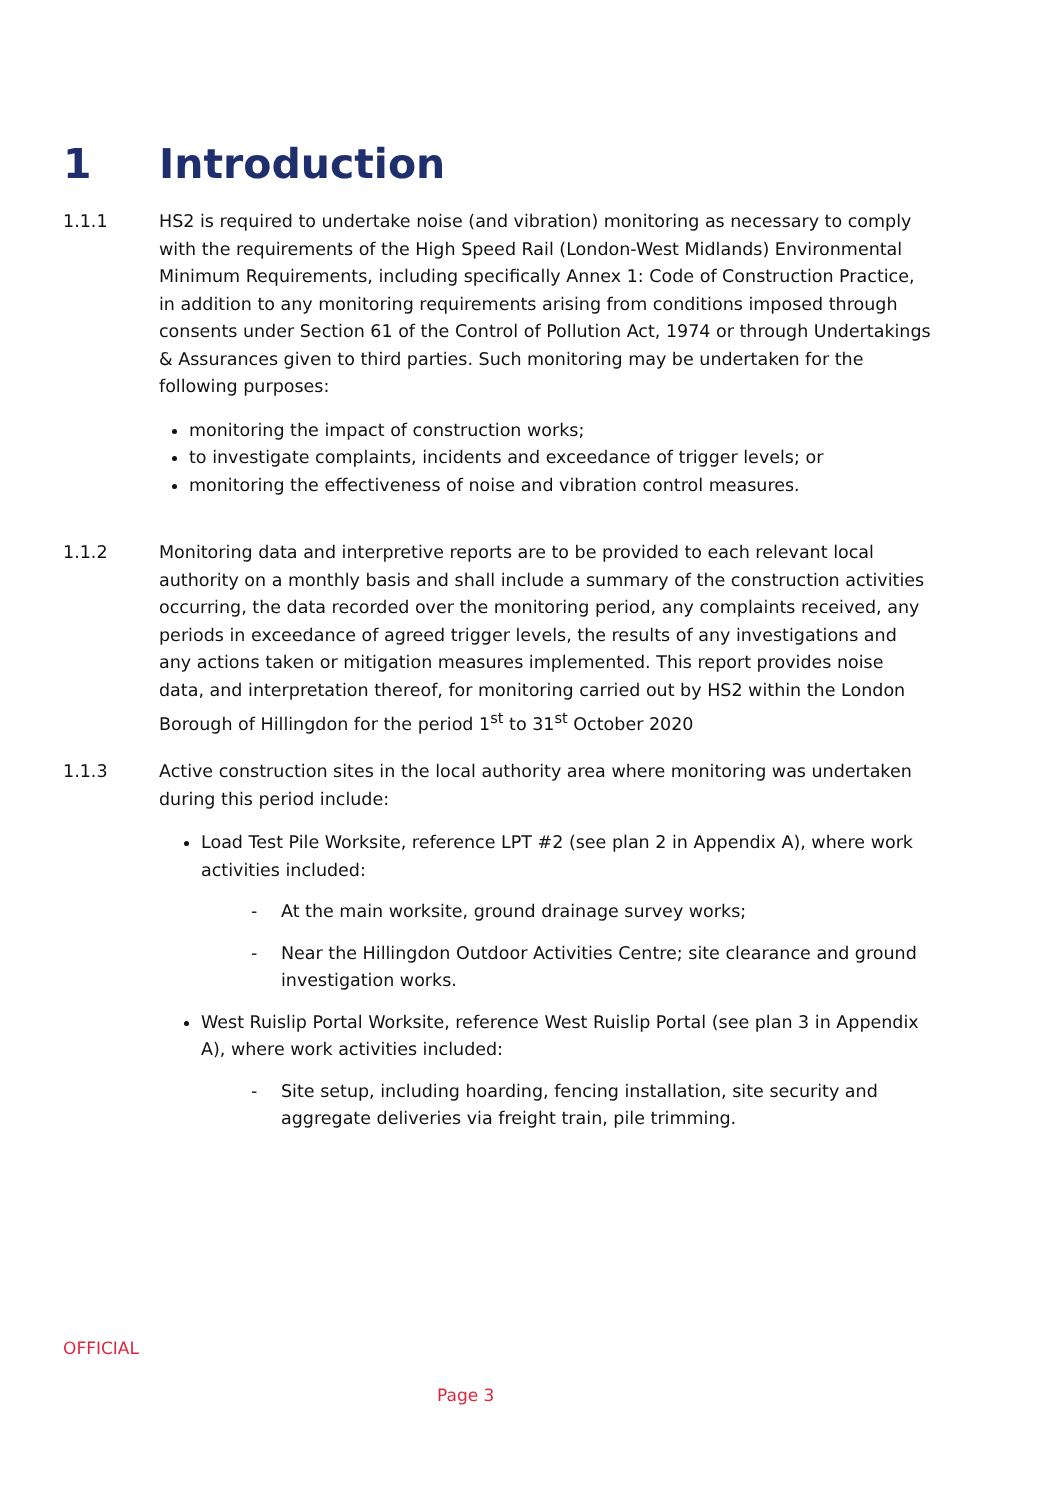1 Introduction
1.1.1 HS2 is required to undertake noise (and vibration) monitoring as necessary to comply with the requirements of the High Speed Rail (London-West Midlands) Environmental Minimum Requirements, including specifically Annex 1: Code of Construction Practice, in addition to any monitoring requirements arising from conditions imposed through consents under Section 61 of the Control of Pollution Act, 1974 or through Undertakings & Assurances given to third parties. Such monitoring may be undertaken for the following purposes:
monitoring the impact of construction works;
to investigate complaints, incidents and exceedance of trigger levels; or
monitoring the effectiveness of noise and vibration control measures.
1.1.2 Monitoring data and interpretive reports are to be provided to each relevant local authority on a monthly basis and shall include a summary of the construction activities occurring, the data recorded over the monitoring period, any complaints received, any periods in exceedance of agreed trigger levels, the results of any investigations and any actions taken or mitigation measures implemented. This report provides noise data, and interpretation thereof, for monitoring carried out by HS2 within the London Borough of Hillingdon for the period 1<sup>st</sup> to 31<sup>st</sup> October 2020
1.1.3 Active construction sites in the local authority area where monitoring was undertaken during this period include:
Load Test Pile Worksite, reference LPT #2 (see plan 2 in Appendix A), where work activities included:
- At the main worksite, ground drainage survey works;
- Near the Hillingdon Outdoor Activities Centre; site clearance and ground investigation works.
West Ruislip Portal Worksite, reference West Ruislip Portal (see plan 3 in Appendix A), where work activities included:
- Site setup, including hoarding, fencing installation, site security and aggregate deliveries via freight train, pile trimming.
OFFICIAL
Page 3